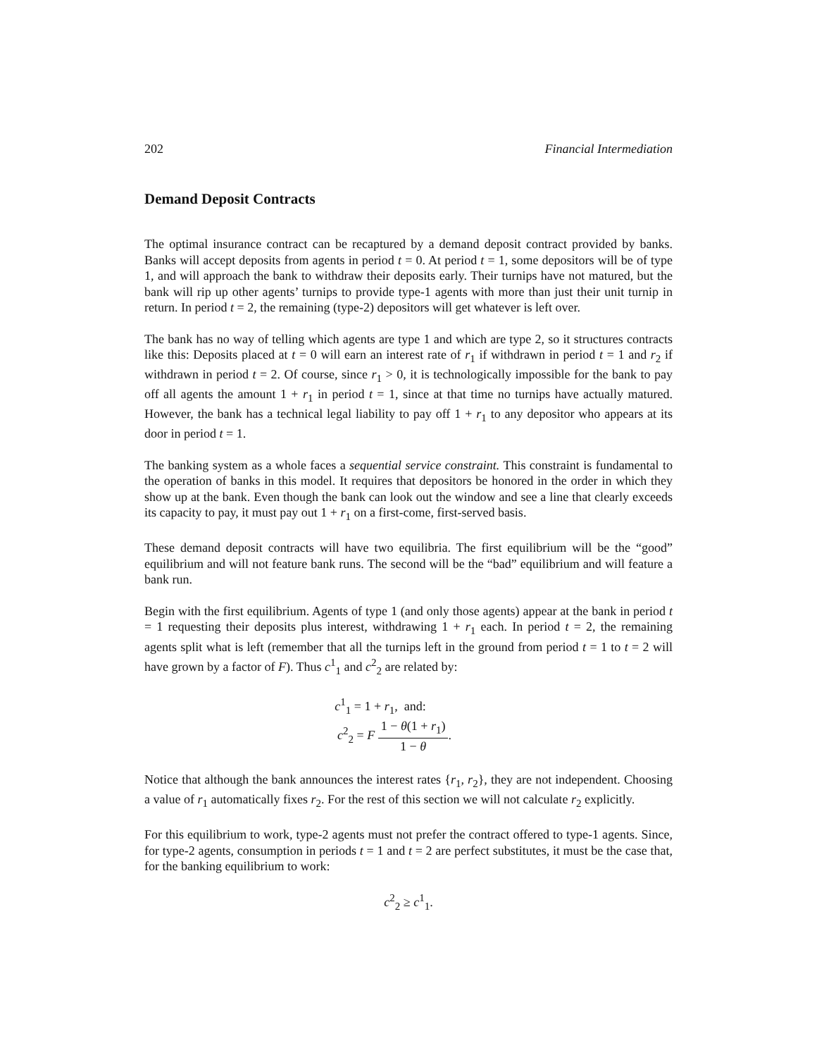202 Financial Intermediation
Demand Deposit Contracts
The optimal insurance contract can be recaptured by a demand deposit contract provided by banks. Banks will accept deposits from agents in period t = 0. At period t = 1, some depositors will be of type 1, and will approach the bank to withdraw their deposits early. Their turnips have not matured, but the bank will rip up other agents’ turnips to provide type-1 agents with more than just their unit turnip in return. In period t = 2, the remaining (type-2) depositors will get whatever is left over.
The bank has no way of telling which agents are type 1 and which are type 2, so it structures contracts like this: Deposits placed at t = 0 will earn an interest rate of r<sub>1</sub> if withdrawn in period t = 1 and r<sub>2</sub> if withdrawn in period t = 2. Of course, since r<sub>1</sub> > 0, it is technologically impossible for the bank to pay off all agents the amount 1 + r<sub>1</sub> in period t = 1, since at that time no turnips have actually matured. However, the bank has a technical legal liability to pay off 1 + r<sub>1</sub> to any depositor who appears at its door in period t = 1.
The banking system as a whole faces a sequential service constraint. This constraint is fundamental to the operation of banks in this model. It requires that depositors be honored in the order in which they show up at the bank. Even though the bank can look out the window and see a line that clearly exceeds its capacity to pay, it must pay out 1 + r<sub>1</sub> on a first-come, first-served basis.
These demand deposit contracts will have two equilibria. The first equilibrium will be the “good” equilibrium and will not feature bank runs. The second will be the “bad” equilibrium and will feature a bank run.
Begin with the first equilibrium. Agents of type 1 (and only those agents) appear at the bank in period t = 1 requesting their deposits plus interest, withdrawing 1 + r<sub>1</sub> each. In period t = 2, the remaining agents split what is left (remember that all the turnips left in the ground from period t = 1 to t = 2 will have grown by a factor of F). Thus c<sup>1</sup><sub>1</sub> and c<sup>2</sup><sub>2</sub> are related by:
c<sup>1</sup><sub>1</sub> = 1 + r<sub>1</sub>, and:
c<sup>2</sup><sub>2</sub> = F 1 − θ(1 + r<sub>1</sub>) 1 − θ.
Notice that although the bank announces the interest rates {r<sub>1</sub>, r<sub>2</sub>}, they are not independent. Choosing a value of r<sub>1</sub> automatically fixes r<sub>2</sub>. For the rest of this section we will not calculate r<sub>2</sub> explicitly.
For this equilibrium to work, type-2 agents must not prefer the contract offered to type-1 agents. Since, for type-2 agents, consumption in periods t = 1 and t = 2 are perfect substitutes, it must be the case that, for the banking equilibrium to work:
c<sup>2</sup><sub>2</sub> ≥ c<sup>1</sup><sub>1</sub>.